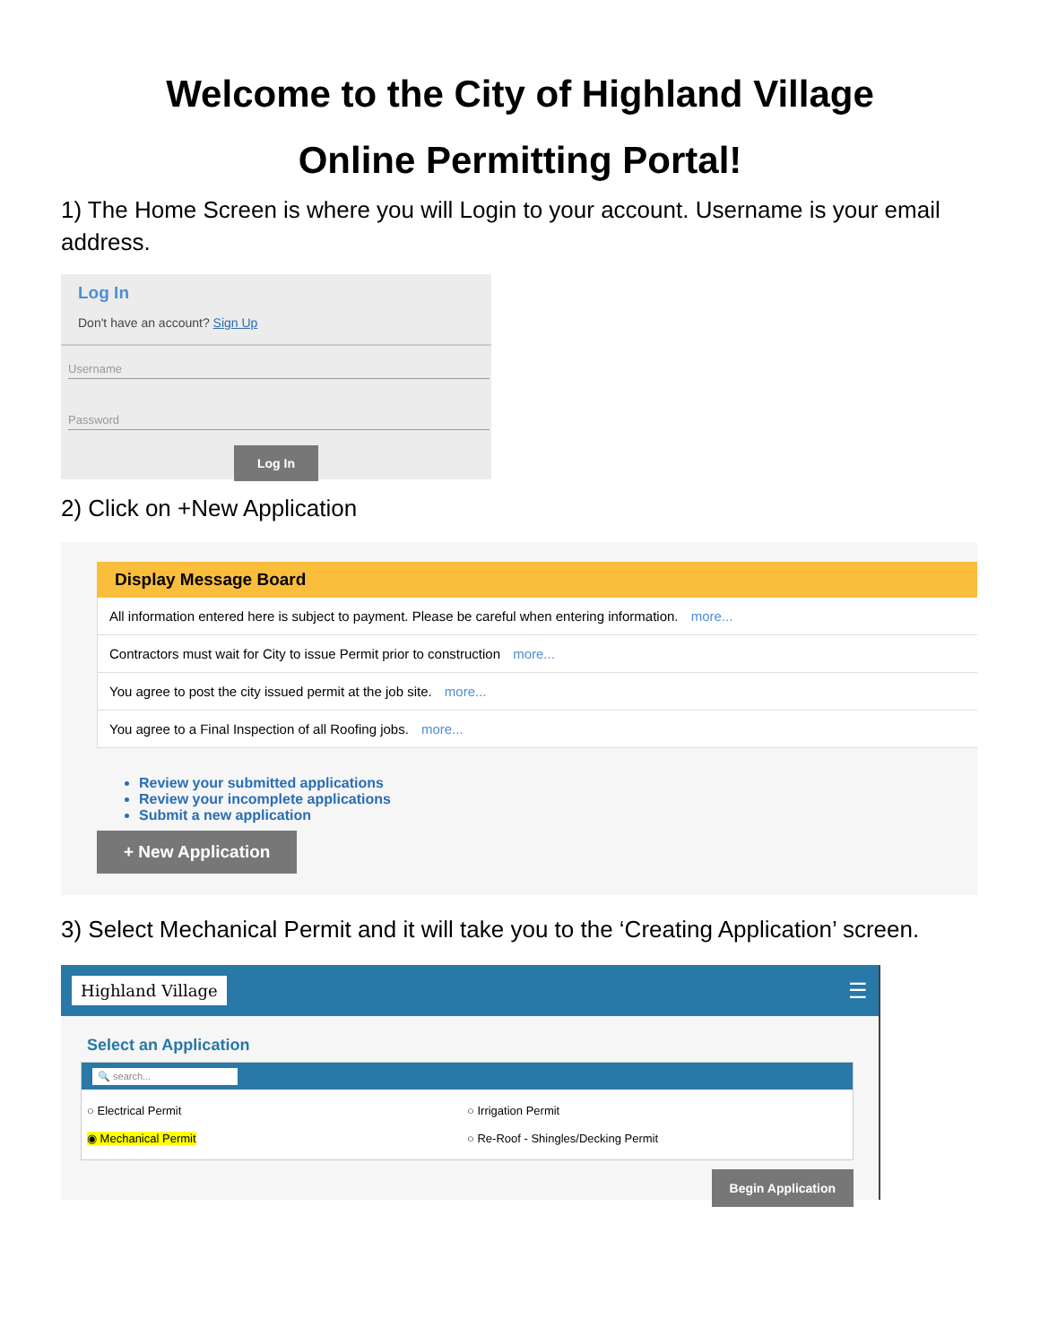Welcome to the City of Highland Village
Online Permitting Portal!
1) The Home Screen is where you will Login to your account. Username is your email address.
Log In
Don't have an account? Sign Up
Username
Password
Log In
2) Click on +New Application
Display Message Board
All information entered here is subject to payment. Please be careful when entering information. more...
Contractors must wait for City to issue Permit prior to construction more...
You agree to post the city issued permit at the job site. more...
You agree to a Final Inspection of all Roofing jobs. more...
Review your submitted applications
Review your incomplete applications
Submit a new application
+ New Application
3) Select Mechanical Permit and it will take you to the ‘Creating Application’ screen.
Highland Village ☰
Select an Application
🔍 search...
○ Electrical Permit
◉ Mechanical Permit
○ Irrigation Permit
○ Re-Roof - Shingles/Decking Permit
Begin Application